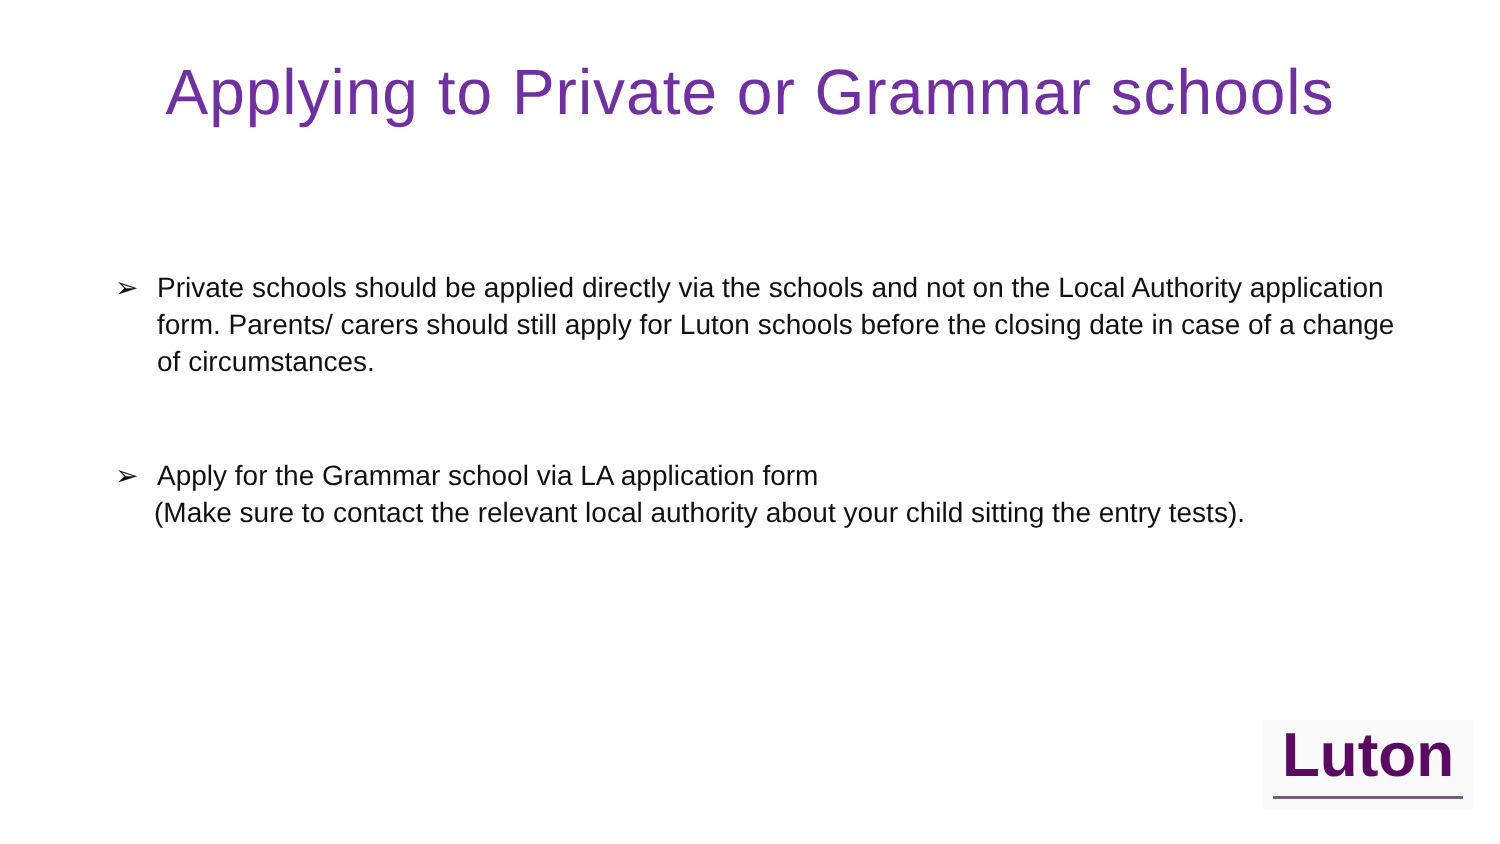Applying to Private or Grammar schools
➢ Private schools should be applied directly via the schools and not on the Local Authority application form. Parents/ carers should still apply for Luton schools before the closing date in case of a change of circumstances.
➢ Apply for the Grammar school via LA application form
(Make sure to contact the relevant local authority about your child sitting the entry tests).
Luton